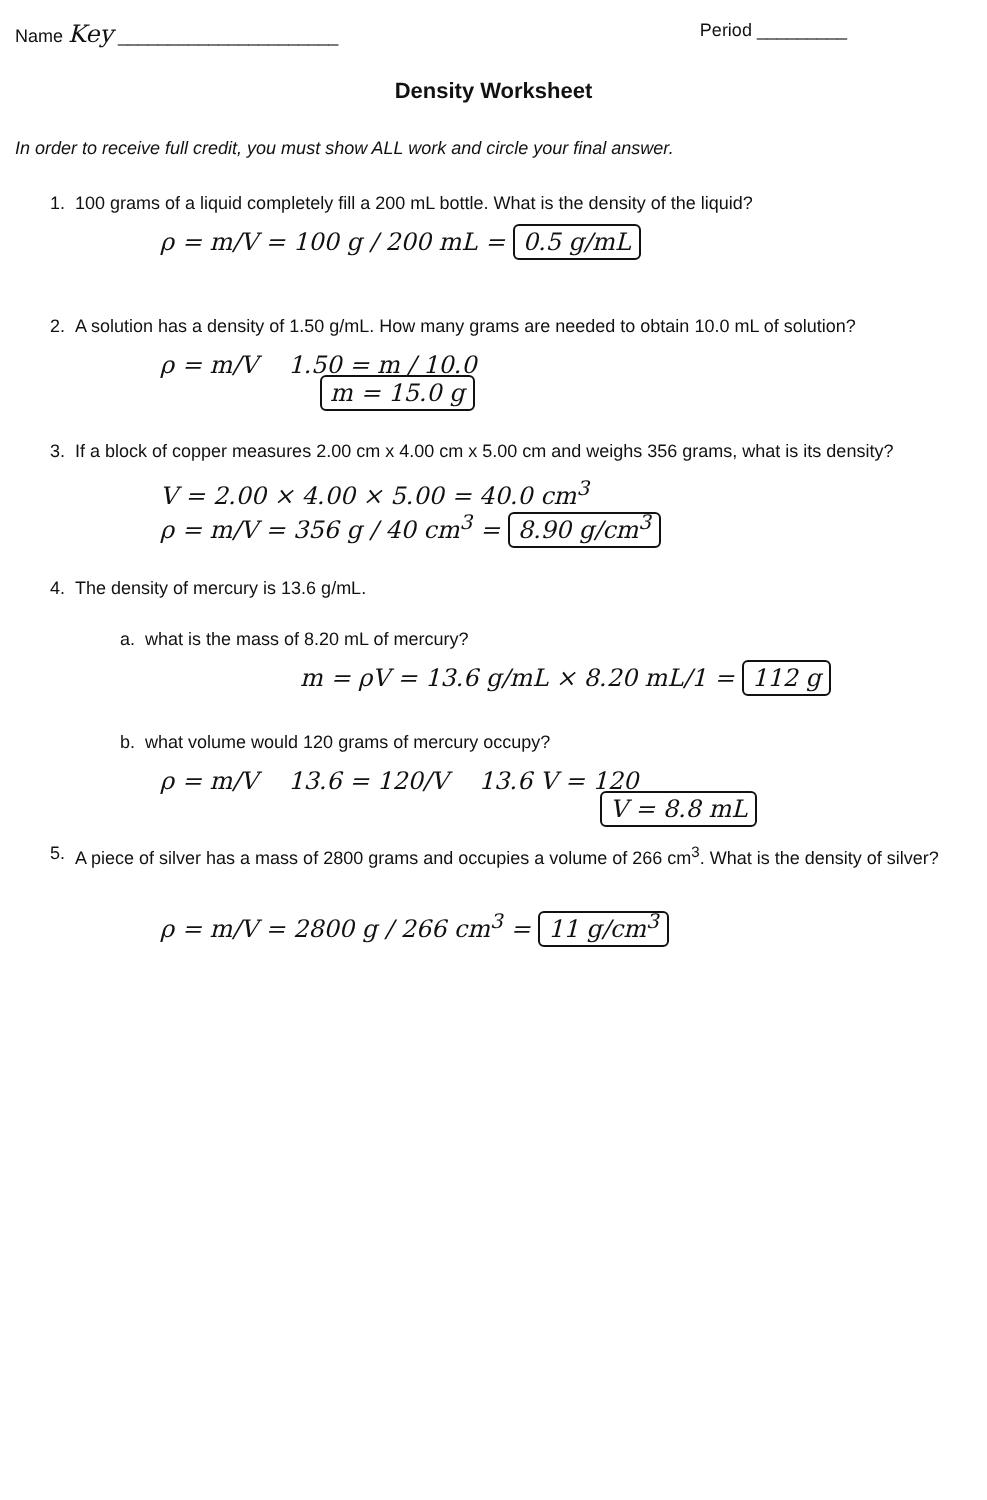Name Key ______________________
Period _________
Density Worksheet
In order to receive full credit, you must show ALL work and circle your final answer.
1. 100 grams of a liquid completely fill a 200 mL bottle. What is the density of the liquid?
ρ = m/V = 100 g / 200 mL = 0.5 g/mL
2. A solution has a density of 1.50 g/mL. How many grams are needed to obtain 10.0 mL of solution?
ρ = m/V 1.50 = m / 10.0
m = 15.0 g
3. If a block of copper measures 2.00 cm x 4.00 cm x 5.00 cm and weighs 356 grams, what is its density?
V = 2.00 × 4.00 × 5.00 = 40.0 cm<sup>3</sup>
ρ = m/V = 356 g / 40 cm<sup>3</sup> = 8.90 g/cm<sup>3</sup>
4. The density of mercury is 13.6 g/mL.
a. what is the mass of 8.20 mL of mercury?
m = ρV = 13.6 g/mL × 8.20 mL/1 = 112 g
b. what volume would 120 grams of mercury occupy?
ρ = m/V 13.6 = 120/V 13.6 V = 120
V = 8.8 mL
5. A piece of silver has a mass of 2800 grams and occupies a volume of 266 cm<sup>3</sup>. What is the density of silver?
ρ = m/V = 2800 g / 266 cm<sup>3</sup> = 11 g/cm<sup>3</sup>